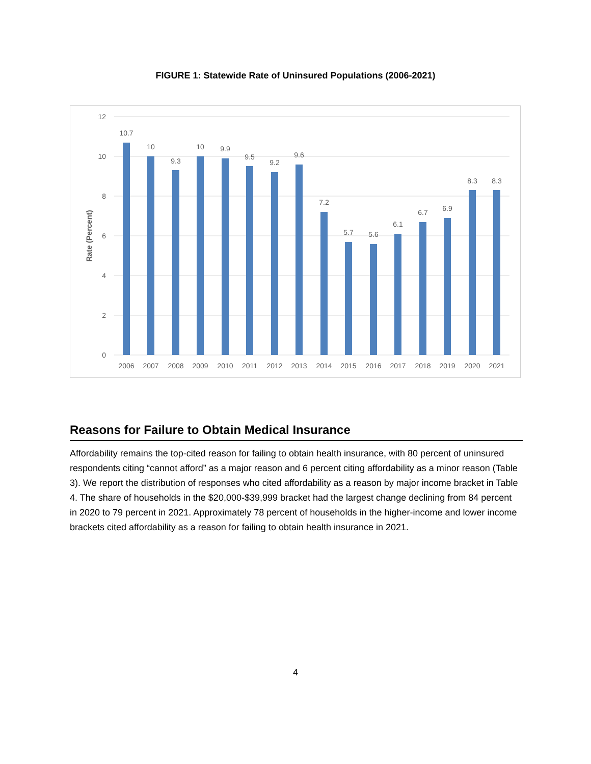FIGURE 1: Statewide Rate of Uninsured Populations (2006-2021)
12
10
8
6
4
2
0
Rate (Percent)
10.7
10
9.3
10
9.9
9.5
9.2
9.6
7.2
5.7
5.6
6.1
6.7
6.9
8.3
8.3
2006
2007
2008
2009
2010
2011
2012
2013
2014
2015
2016
2017
2018
2019
2020
2021
Reasons for Failure to Obtain Medical Insurance
Affordability remains the top-cited reason for failing to obtain health insurance, with 80 percent of uninsured respondents citing “cannot afford” as a major reason and 6 percent citing affordability as a minor reason (Table 3). We report the distribution of responses who cited affordability as a reason by major income bracket in Table 4. The share of households in the $20,000-$39,999 bracket had the largest change declining from 84 percent in 2020 to 79 percent in 2021. Approximately 78 percent of households in the higher-income and lower income brackets cited affordability as a reason for failing to obtain health insurance in 2021.
4